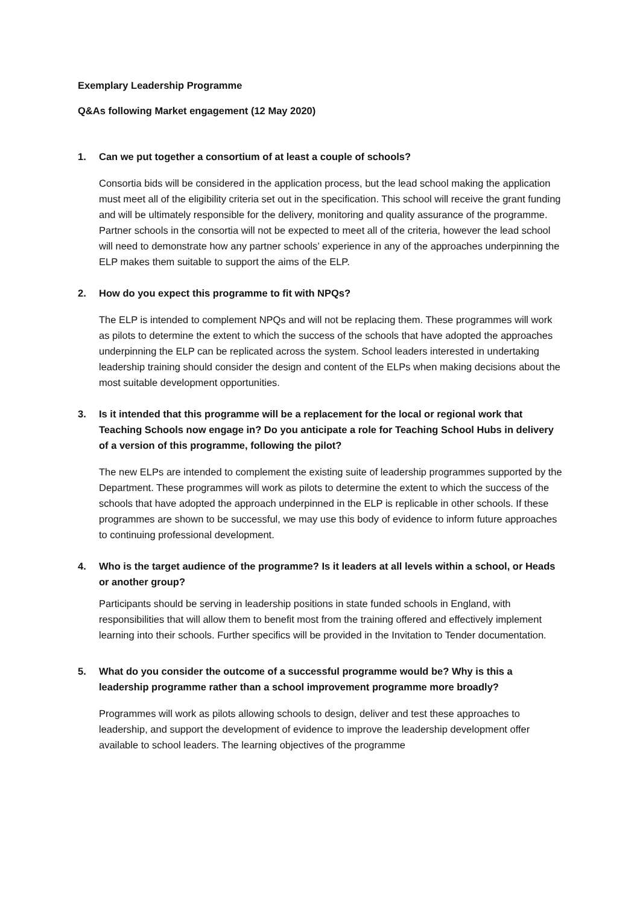Exemplary Leadership Programme
Q&As following Market engagement (12 May 2020)
1. Can we put together a consortium of at least a couple of schools?
Consortia bids will be considered in the application process, but the lead school making the application must meet all of the eligibility criteria set out in the specification. This school will receive the grant funding and will be ultimately responsible for the delivery, monitoring and quality assurance of the programme. Partner schools in the consortia will not be expected to meet all of the criteria, however the lead school will need to demonstrate how any partner schools’ experience in any of the approaches underpinning the ELP makes them suitable to support the aims of the ELP.
2. How do you expect this programme to fit with NPQs?
The ELP is intended to complement NPQs and will not be replacing them. These programmes will work as pilots to determine the extent to which the success of the schools that have adopted the approaches underpinning the ELP can be replicated across the system. School leaders interested in undertaking leadership training should consider the design and content of the ELPs when making decisions about the most suitable development opportunities.
3. Is it intended that this programme will be a replacement for the local or regional work that Teaching Schools now engage in? Do you anticipate a role for Teaching School Hubs in delivery of a version of this programme, following the pilot?
The new ELPs are intended to complement the existing suite of leadership programmes supported by the Department. These programmes will work as pilots to determine the extent to which the success of the schools that have adopted the approach underpinned in the ELP is replicable in other schools. If these programmes are shown to be successful, we may use this body of evidence to inform future approaches to continuing professional development.
4. Who is the target audience of the programme? Is it leaders at all levels within a school, or Heads or another group?
Participants should be serving in leadership positions in state funded schools in England, with responsibilities that will allow them to benefit most from the training offered and effectively implement learning into their schools. Further specifics will be provided in the Invitation to Tender documentation.
5. What do you consider the outcome of a successful programme would be? Why is this a leadership programme rather than a school improvement programme more broadly?
Programmes will work as pilots allowing schools to design, deliver and test these approaches to leadership, and support the development of evidence to improve the leadership development offer available to school leaders. The learning objectives of the programme